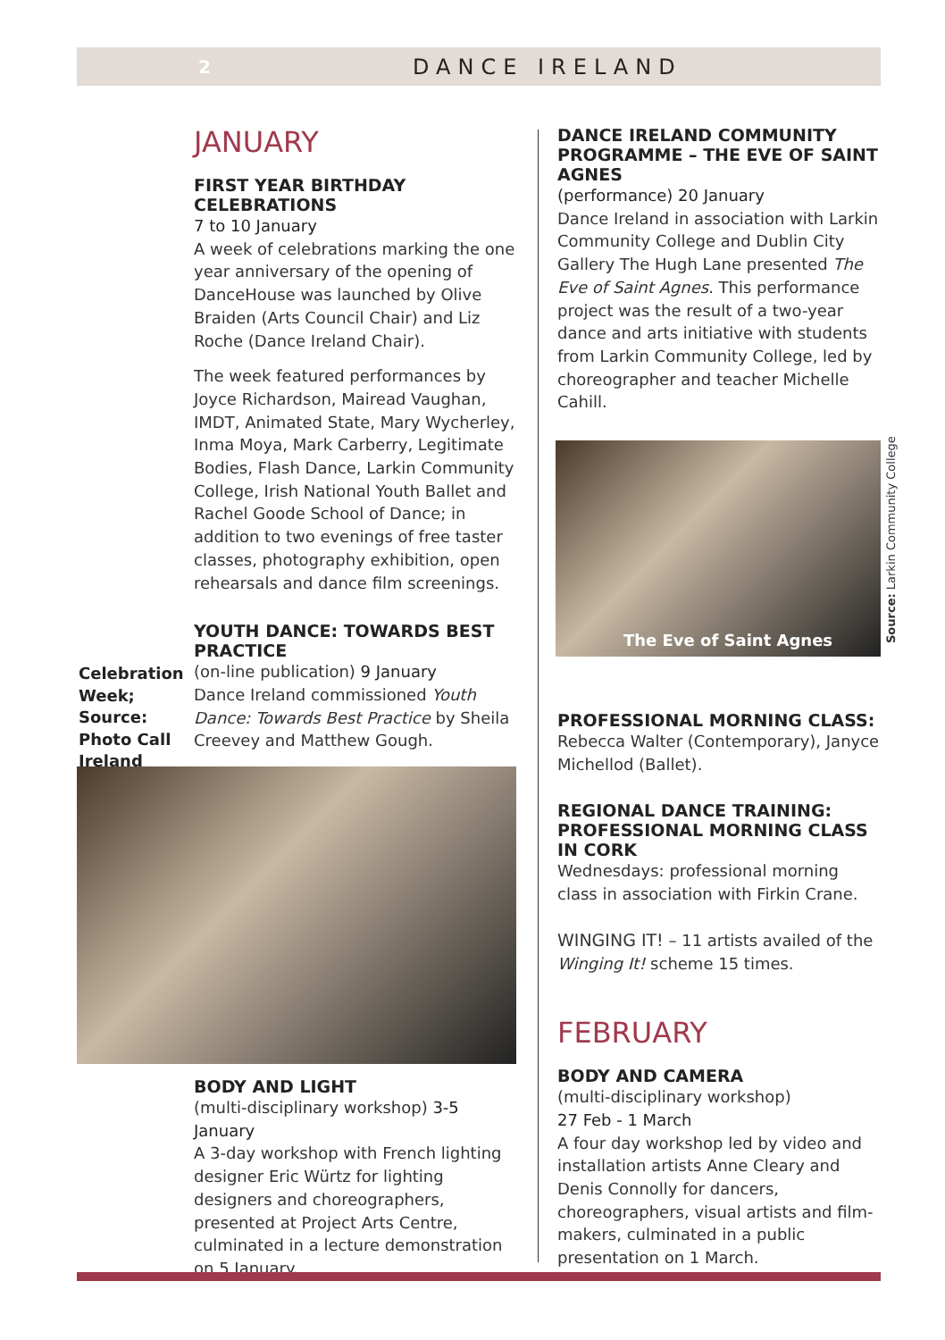2 DANCE IRELAND
JANUARY
FIRST YEAR BIRTHDAY CELEBRATIONS
7 to 10 January
A week of celebrations marking the one year anniversary of the opening of DanceHouse was launched by Olive Braiden (Arts Council Chair) and Liz Roche (Dance Ireland Chair).
The week featured performances by Joyce Richardson, Mairead Vaughan, IMDT, Animated State, Mary Wycherley, Inma Moya, Mark Carberry, Legitimate Bodies, Flash Dance, Larkin Community College, Irish National Youth Ballet and Rachel Goode School of Dance; in addition to two evenings of free taster classes, photography exhibition, open rehearsals and dance film screenings.
YOUTH DANCE: TOWARDS BEST PRACTICE
(on-line publication) 9 January
Dance Ireland commissioned Youth Dance: Towards Best Practice by Sheila Creevey and Matthew Gough.
BODY AND LIGHT
(multi-disciplinary workshop) 3-5 January
A 3-day workshop with French lighting designer Eric Würtz for lighting designers and choreographers, presented at Project Arts Centre, culminated in a lecture demonstration on 5 January.
Celebration
Week;
Source:
Photo Call
Ireland
DANCE IRELAND COMMUNITY PROGRAMME – THE EVE OF SAINT AGNES
(performance) 20 January
Dance Ireland in association with Larkin Community College and Dublin City Gallery The Hugh Lane presented The Eve of Saint Agnes. This performance project was the result of a two-year dance and arts initiative with students from Larkin Community College, led by choreographer and teacher Michelle Cahill.
The Eve of Saint Agnes
PROFESSIONAL MORNING CLASS:
Rebecca Walter (Contemporary), Janyce Michellod (Ballet).
REGIONAL DANCE TRAINING: PROFESSIONAL MORNING CLASS IN CORK
Wednesdays: professional morning class in association with Firkin Crane.
WINGING IT! – 11 artists availed of the Winging It! scheme 15 times.
FEBRUARY
BODY AND CAMERA
(multi-disciplinary workshop)
27 Feb - 1 March
A four day workshop led by video and installation artists Anne Cleary and Denis Connolly for dancers, choreographers, visual artists and film-makers, culminated in a public presentation on 1 March.
Source: Larkin Community College